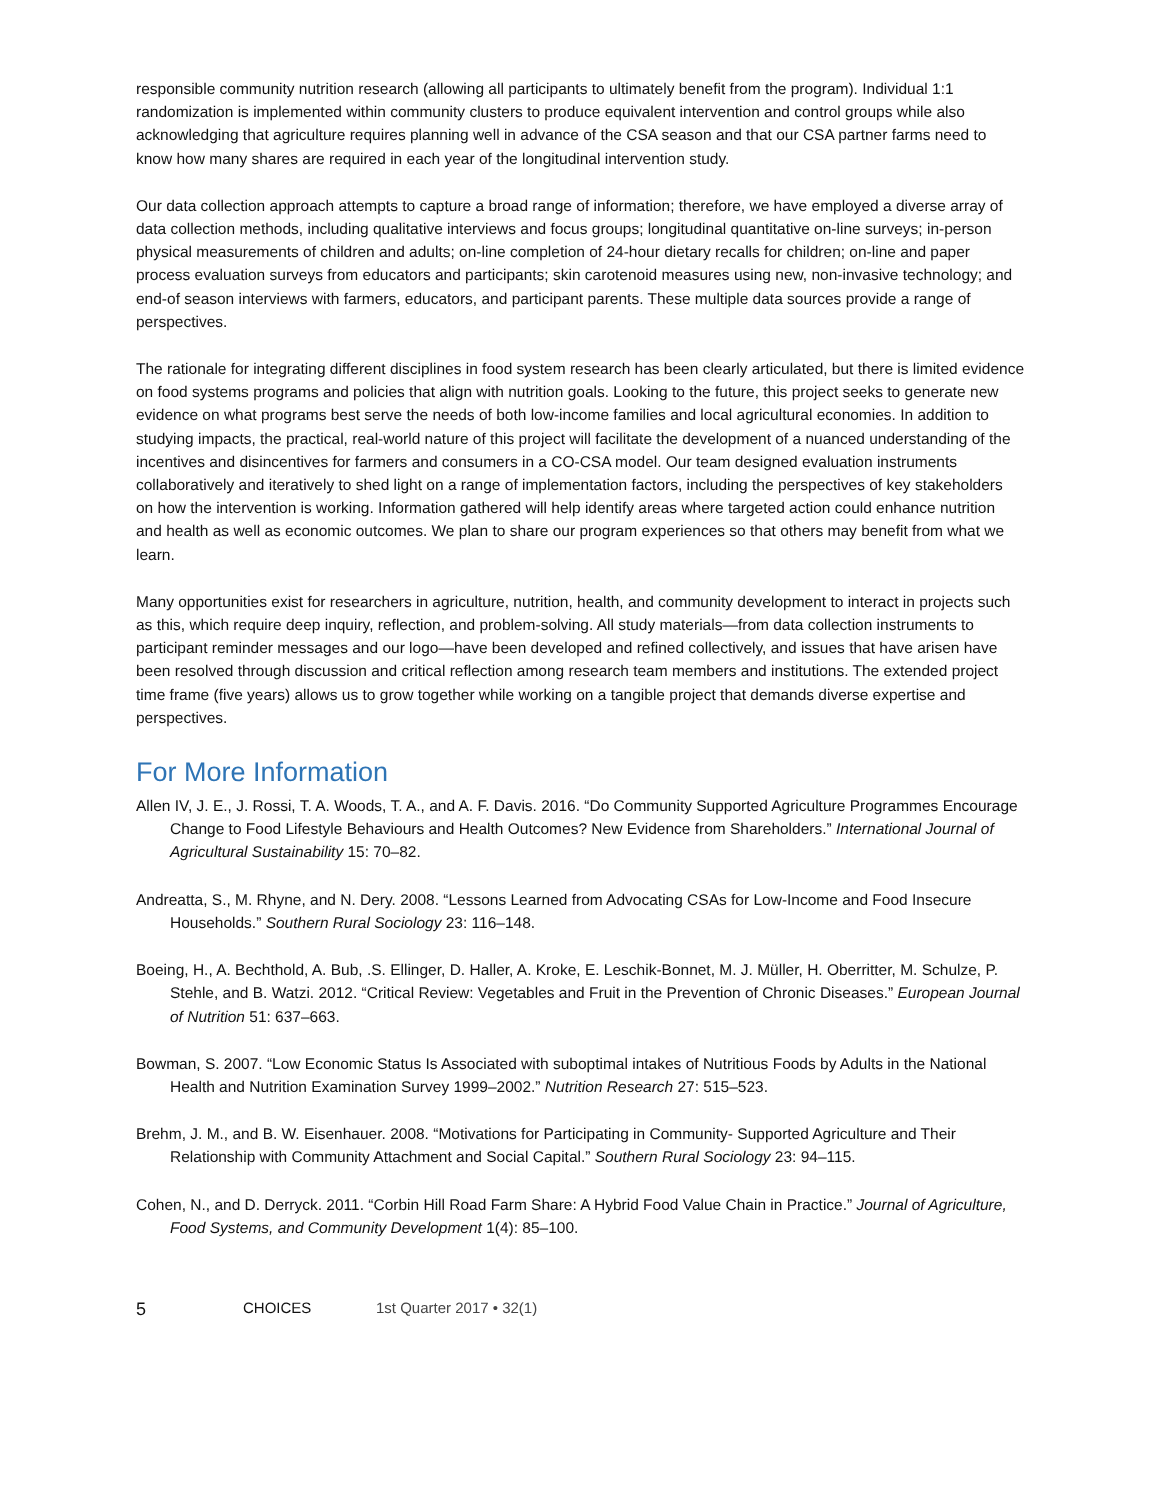responsible community nutrition research (allowing all participants to ultimately benefit from the program). Individual 1:1 randomization is implemented within community clusters to produce equivalent intervention and control groups while also acknowledging that agriculture requires planning well in advance of the CSA season and that our CSA partner farms need to know how many shares are required in each year of the longitudinal intervention study.
Our data collection approach attempts to capture a broad range of information; therefore, we have employed a diverse array of data collection methods, including qualitative interviews and focus groups; longitudinal quantitative on-line surveys; in-person physical measurements of children and adults; on-line completion of 24-hour dietary recalls for children; on-line and paper process evaluation surveys from educators and participants; skin carotenoid measures using new, non-invasive technology; and end-of season interviews with farmers, educators, and participant parents. These multiple data sources provide a range of perspectives.
The rationale for integrating different disciplines in food system research has been clearly articulated, but there is limited evidence on food systems programs and policies that align with nutrition goals. Looking to the future, this project seeks to generate new evidence on what programs best serve the needs of both low-income families and local agricultural economies. In addition to studying impacts, the practical, real-world nature of this project will facilitate the development of a nuanced understanding of the incentives and disincentives for farmers and consumers in a CO-CSA model. Our team designed evaluation instruments collaboratively and iteratively to shed light on a range of implementation factors, including the perspectives of key stakeholders on how the intervention is working. Information gathered will help identify areas where targeted action could enhance nutrition and health as well as economic outcomes. We plan to share our program experiences so that others may benefit from what we learn.
Many opportunities exist for researchers in agriculture, nutrition, health, and community development to interact in projects such as this, which require deep inquiry, reflection, and problem-solving. All study materials—from data collection instruments to participant reminder messages and our logo—have been developed and refined collectively, and issues that have arisen have been resolved through discussion and critical reflection among research team members and institutions. The extended project time frame (five years) allows us to grow together while working on a tangible project that demands diverse expertise and perspectives.
For More Information
Allen IV, J. E., J. Rossi, T. A. Woods, T. A., and A. F. Davis. 2016. “Do Community Supported Agriculture Programmes Encourage Change to Food Lifestyle Behaviours and Health Outcomes? New Evidence from Shareholders.” International Journal of Agricultural Sustainability 15: 70–82.
Andreatta, S., M. Rhyne, and N. Dery. 2008. “Lessons Learned from Advocating CSAs for Low-Income and Food Insecure Households.” Southern Rural Sociology 23: 116–148.
Boeing, H., A. Bechthold, A. Bub, .S. Ellinger, D. Haller, A. Kroke, E. Leschik-Bonnet, M. J. Müller, H. Oberritter, M. Schulze, P. Stehle, and B. Watzi. 2012. “Critical Review: Vegetables and Fruit in the Prevention of Chronic Diseases.” European Journal of Nutrition 51: 637–663.
Bowman, S. 2007. “Low Economic Status Is Associated with suboptimal intakes of Nutritious Foods by Adults in the National Health and Nutrition Examination Survey 1999–2002.” Nutrition Research 27: 515–523.
Brehm, J. M., and B. W. Eisenhauer. 2008. “Motivations for Participating in Community- Supported Agriculture and Their Relationship with Community Attachment and Social Capital.” Southern Rural Sociology 23: 94–115.
Cohen, N., and D. Derryck. 2011. “Corbin Hill Road Farm Share: A Hybrid Food Value Chain in Practice.” Journal of Agriculture, Food Systems, and Community Development 1(4): 85–100.
5 CHOICES 1st Quarter 2017 • 32(1)